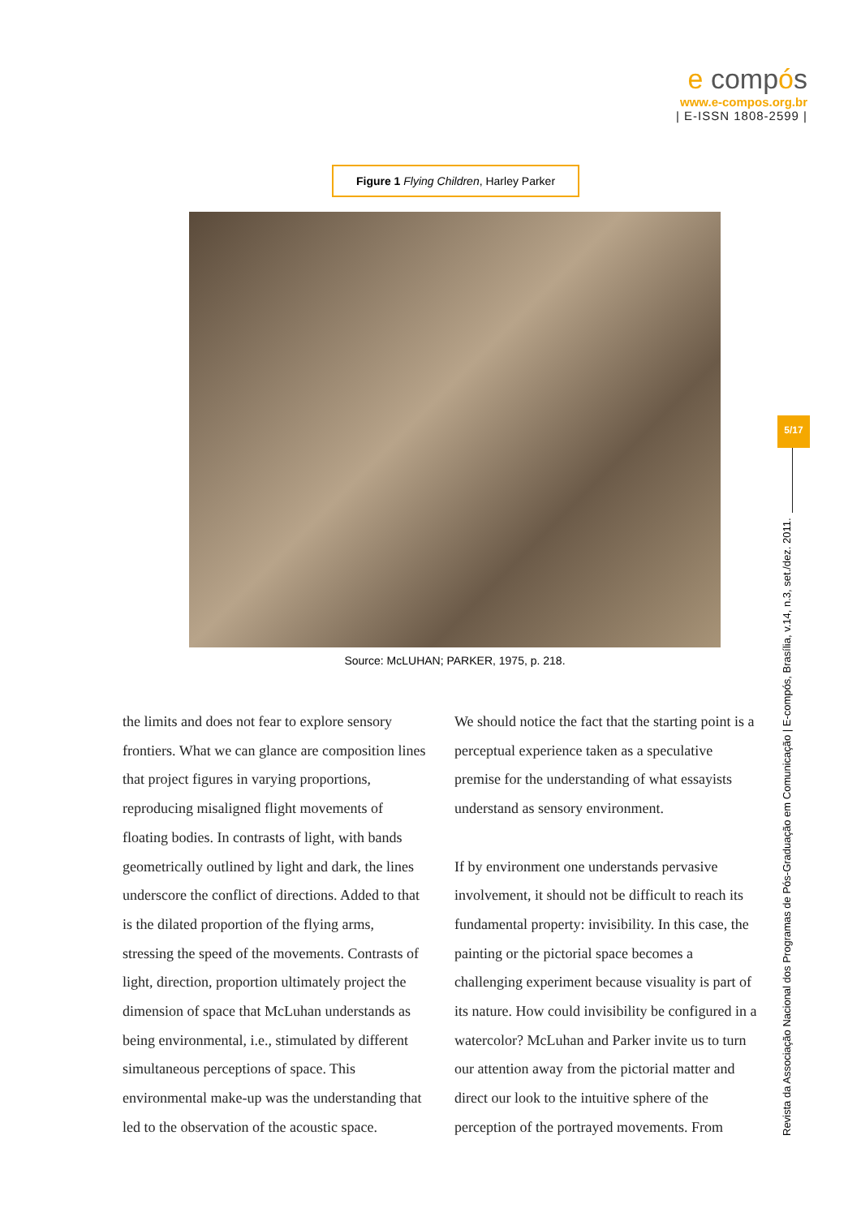e compós
www.e-compos.org.br
| E-ISSN 1808-2599 |
Figure 1 Flying Children, Harley Parker
Source: McLUHAN; PARKER, 1975, p. 218.
the limits and does not fear to explore sensory frontiers. What we can glance are composition lines that project figures in varying proportions, reproducing misaligned flight movements of floating bodies. In contrasts of light, with bands geometrically outlined by light and dark, the lines underscore the conflict of directions. Added to that is the dilated proportion of the flying arms, stressing the speed of the movements. Contrasts of light, direction, proportion ultimately project the dimension of space that McLuhan understands as being environmental, i.e., stimulated by different simultaneous perceptions of space. This environmental make-up was the understanding that led to the observation of the acoustic space.
We should notice the fact that the starting point is a perceptual experience taken as a speculative premise for the understanding of what essayists understand as sensory environment.
If by environment one understands pervasive involvement, it should not be difficult to reach its fundamental property: invisibility. In this case, the painting or the pictorial space becomes a challenging experiment because visuality is part of its nature. How could invisibility be configured in a watercolor? McLuhan and Parker invite us to turn our attention away from the pictorial matter and direct our look to the intuitive sphere of the perception of the portrayed movements. From
5/17
Revista da Associação Nacional dos Programas de Pós-Graduação em Comunicação | E-compós, Brasília, v.14, n.3, set./dez. 2011.